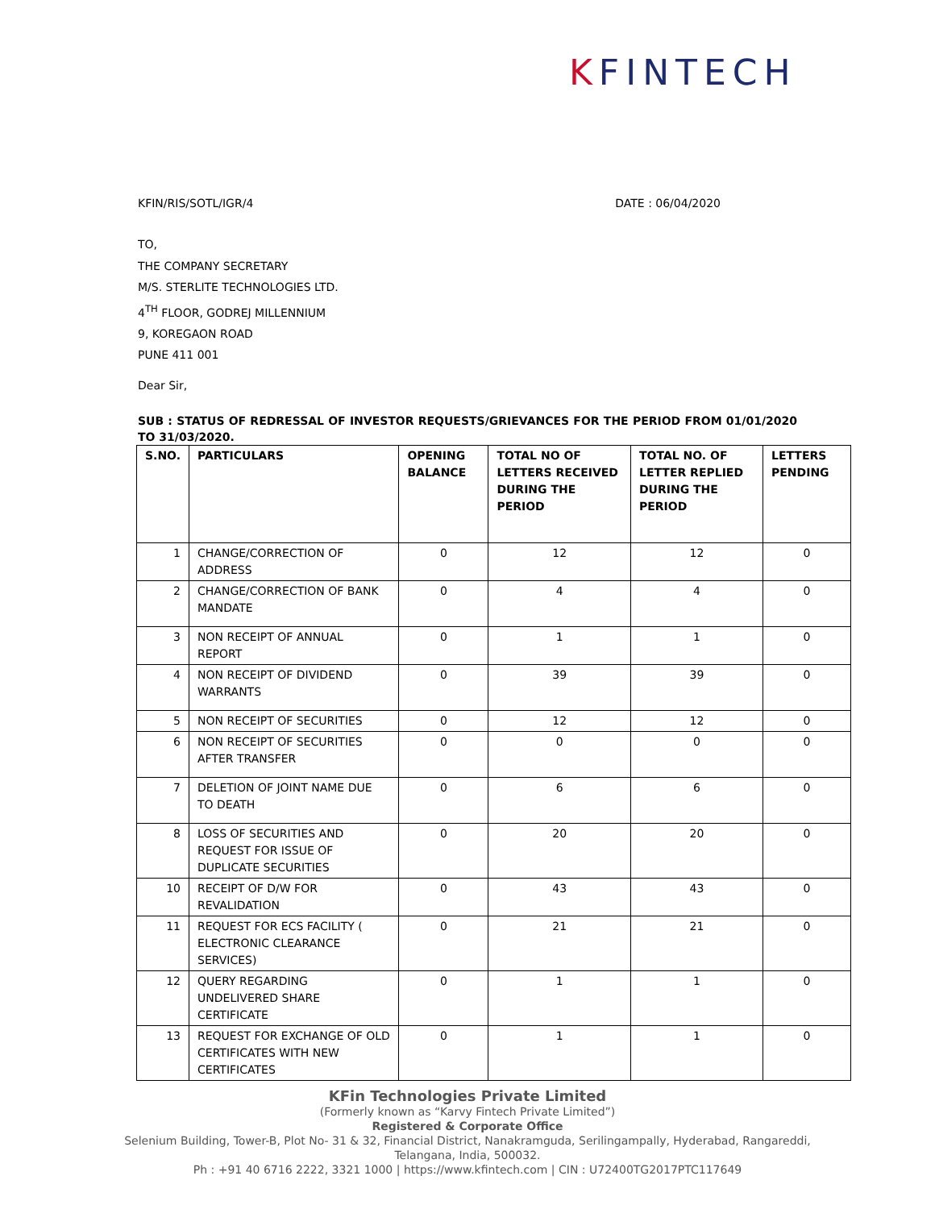KFINTECH
KFIN/RIS/SOTL/IGR/4 DATE : 06/04/2020
TO,
THE COMPANY SECRETARY
M/S. STERLITE TECHNOLOGIES LTD.
4<sup>TH</sup> FLOOR, GODREJ MILLENNIUM
9, KOREGAON ROAD
PUNE 411 001
Dear Sir,
SUB : STATUS OF REDRESSAL OF INVESTOR REQUESTS/GRIEVANCES FOR THE PERIOD FROM 01/01/2020 TO 31/03/2020.
| S.NO. | PARTICULARS | OPENING BALANCE | TOTAL NO OF LETTERS RECEIVED DURING THE PERIOD | TOTAL NO. OF LETTER REPLIED DURING THE PERIOD | LETTERS PENDING |
| --- | --- | --- | --- | --- | --- |
| 1 | CHANGE/CORRECTION OF ADDRESS | 0 | 12 | 12 | 0 |
| 2 | CHANGE/CORRECTION OF BANK MANDATE | 0 | 4 | 4 | 0 |
| 3 | NON RECEIPT OF ANNUAL REPORT | 0 | 1 | 1 | 0 |
| 4 | NON RECEIPT OF DIVIDEND WARRANTS | 0 | 39 | 39 | 0 |
| 5 | NON RECEIPT OF SECURITIES | 0 | 12 | 12 | 0 |
| 6 | NON RECEIPT OF SECURITIES AFTER TRANSFER | 0 | 0 | 0 | 0 |
| 7 | DELETION OF JOINT NAME DUE TO DEATH | 0 | 6 | 6 | 0 |
| 8 | LOSS OF SECURITIES AND REQUEST FOR ISSUE OF DUPLICATE SECURITIES | 0 | 20 | 20 | 0 |
| 10 | RECEIPT OF D/W FOR REVALIDATION | 0 | 43 | 43 | 0 |
| 11 | REQUEST FOR ECS FACILITY ( ELECTRONIC CLEARANCE SERVICES) | 0 | 21 | 21 | 0 |
| 12 | QUERY REGARDING UNDELIVERED SHARE CERTIFICATE | 0 | 1 | 1 | 0 |
| 13 | REQUEST FOR EXCHANGE OF OLD CERTIFICATES WITH NEW CERTIFICATES | 0 | 1 | 1 | 0 |
KFin Technologies Private Limited
(Formerly known as “Karvy Fintech Private Limited”)
Registered & Corporate Office
Selenium Building, Tower-B, Plot No- 31 & 32, Financial District, Nanakramguda, Serilingampally, Hyderabad, Rangareddi,
Telangana, India, 500032.
Ph : +91 40 6716 2222, 3321 1000 | https://www.kfintech.com | CIN : U72400TG2017PTC117649